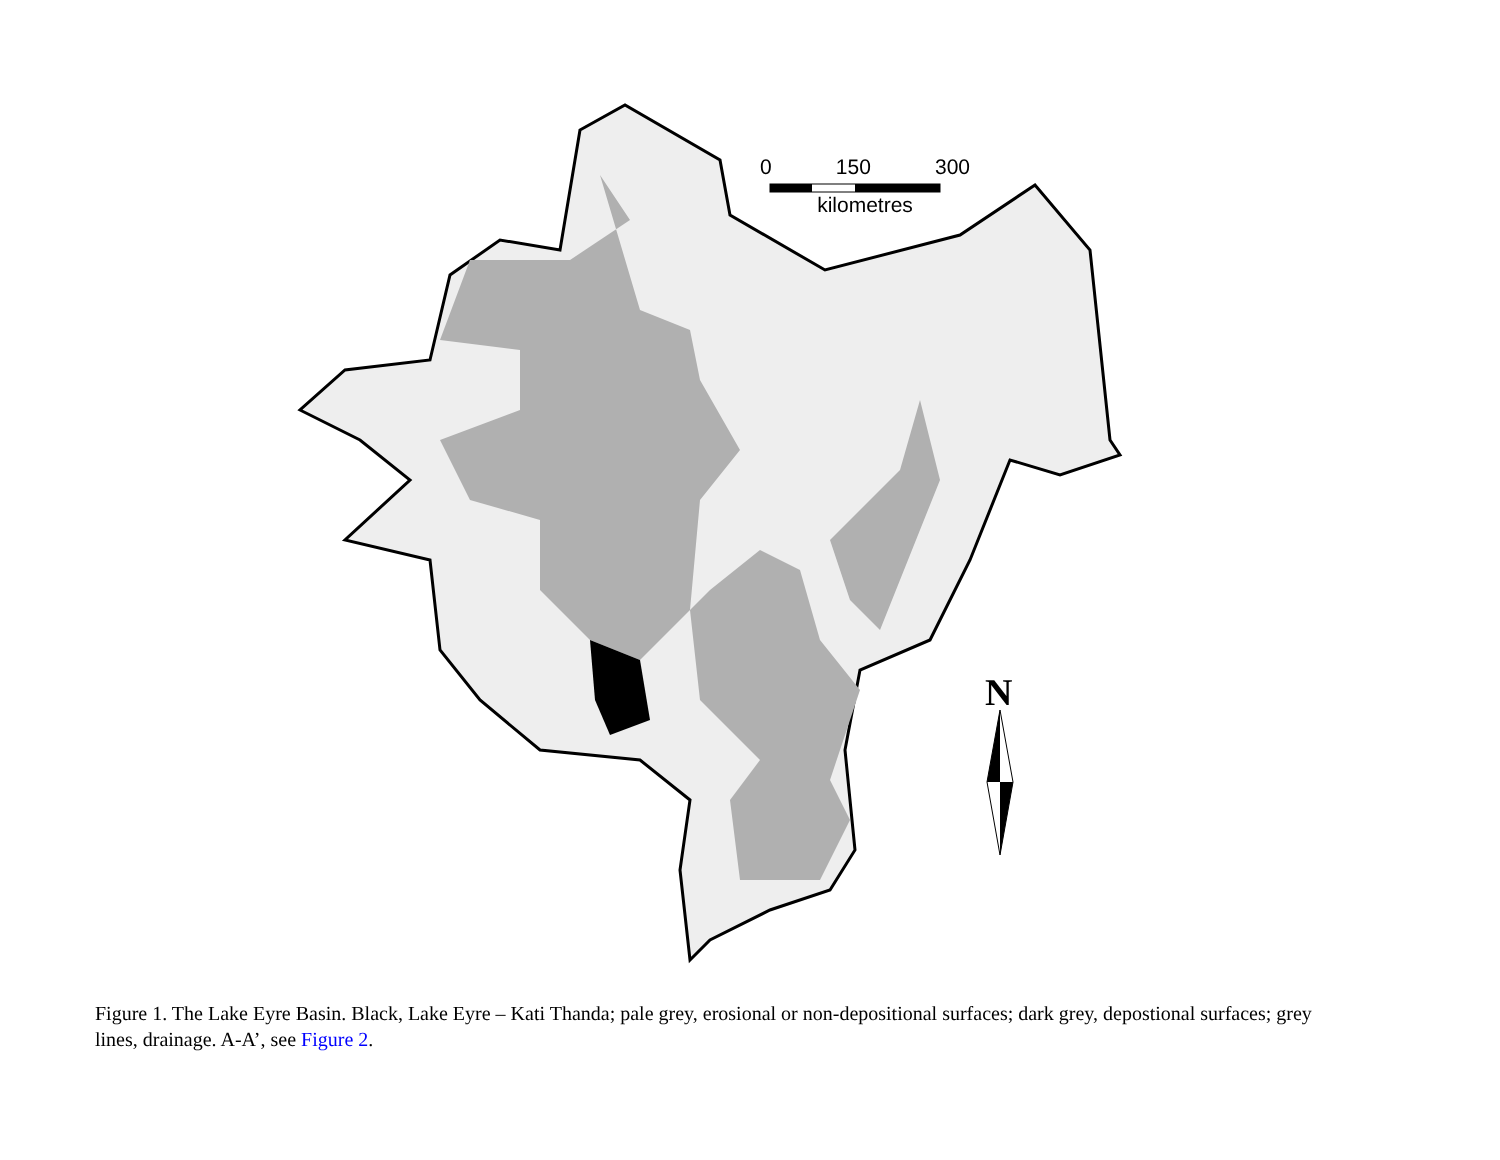0 150 300
kilometres
N
Figure 1. The Lake Eyre Basin. Black, Lake Eyre – Kati Thanda; pale grey, erosional or non-depositional surfaces; dark grey, depostional surfaces; grey lines, drainage. A-A’, see Figure 2.